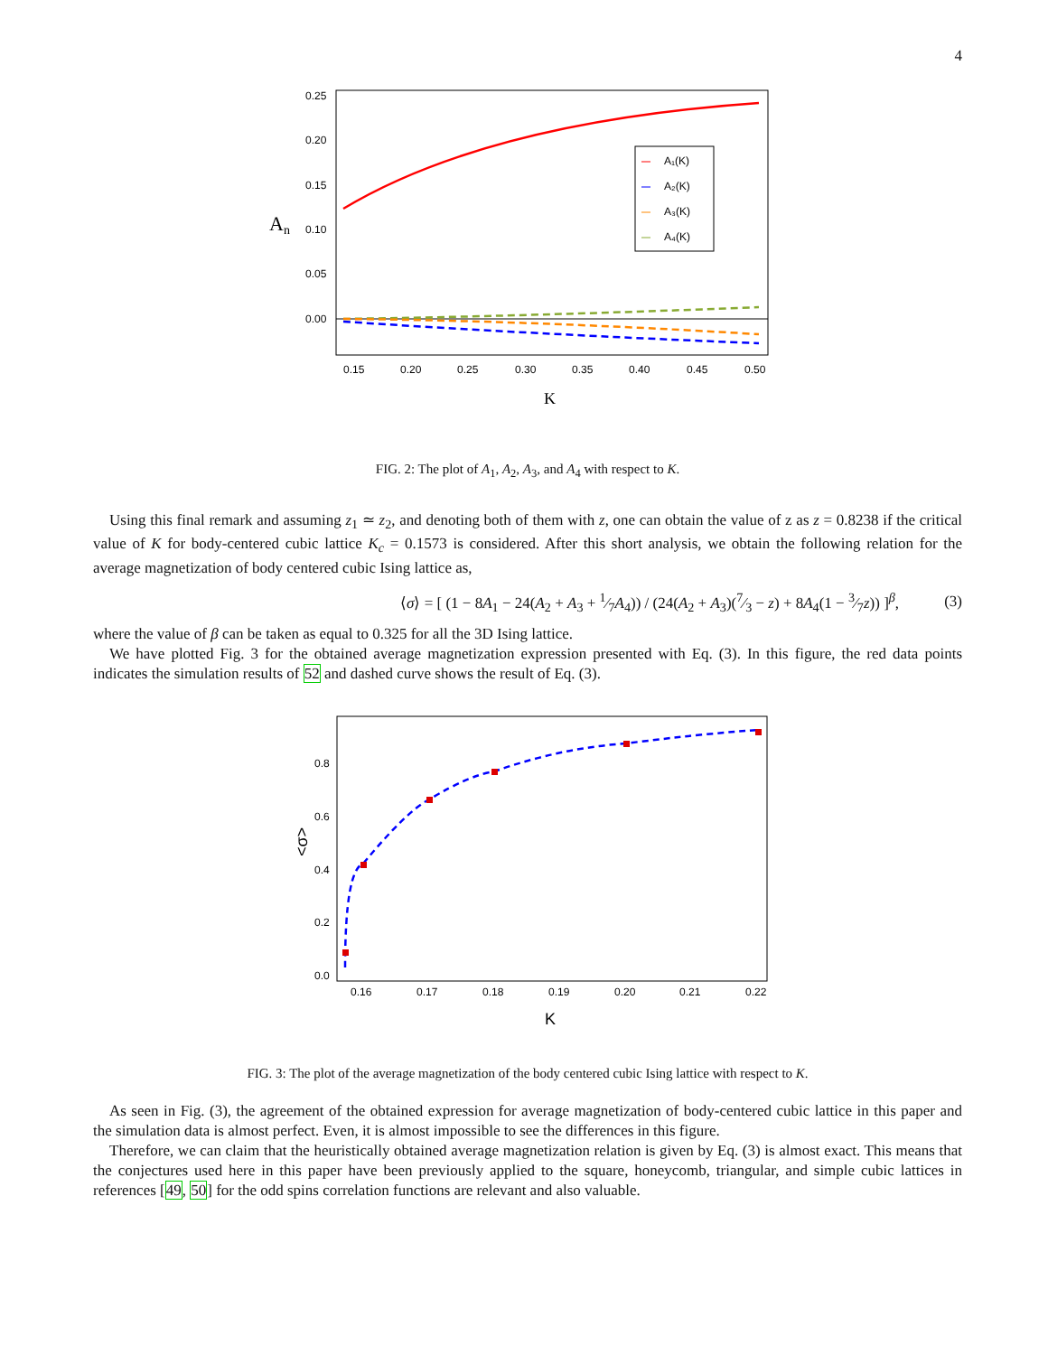4
0.25
0.20
0.15
0.10
0.05
0.00
An
0.15
0.20
0.25
0.30
0.35
0.40
0.45
0.50
K
A₁(K)
A₂(K)
A₃(K)
A₄(K)
FIG. 2: The plot of A<sub>1</sub>, A<sub>2</sub>, A<sub>3</sub>, and A<sub>4</sub> with respect to K.
Using this final remark and assuming z<sub>1</sub> ≃ z<sub>2</sub>, and denoting both of them with z, one can obtain the value of z as z = 0.8238 if the critical value of K for body-centered cubic lattice K<sub>c</sub> = 0.1573 is considered. After this short analysis, we obtain the following relation for the average magnetization of body centered cubic Ising lattice as,
⟨σ⟩ = [ (1 − 8A<sub>1</sub> − 24(A<sub>2</sub> + A<sub>3</sub> + 1⁄7A<sub>4</sub>)) / (24(A<sub>2</sub> + A<sub>3</sub>)(7⁄3 − z) + 8A<sub>4</sub>(1 − 3⁄7z)) ]<sup>β</sup>, (3)
where the value of β can be taken as equal to 0.325 for all the 3D Ising lattice.
We have plotted Fig. 3 for the obtained average magnetization expression presented with Eq. (3). In this figure, the red data points indicates the simulation results of 52 and dashed curve shows the result of Eq. (3).
0.8
0.6
0.4
0.2
0.0
<σ>
0.16
0.17
0.18
0.19
0.20
0.21
0.22
K
FIG. 3: The plot of the average magnetization of the body centered cubic Ising lattice with respect to K.
As seen in Fig. (3), the agreement of the obtained expression for average magnetization of body-centered cubic lattice in this paper and the simulation data is almost perfect. Even, it is almost impossible to see the differences in this figure.
Therefore, we can claim that the heuristically obtained average magnetization relation is given by Eq. (3) is almost exact. This means that the conjectures used here in this paper have been previously applied to the square, honeycomb, triangular, and simple cubic lattices in references [49, 50] for the odd spins correlation functions are relevant and also valuable.